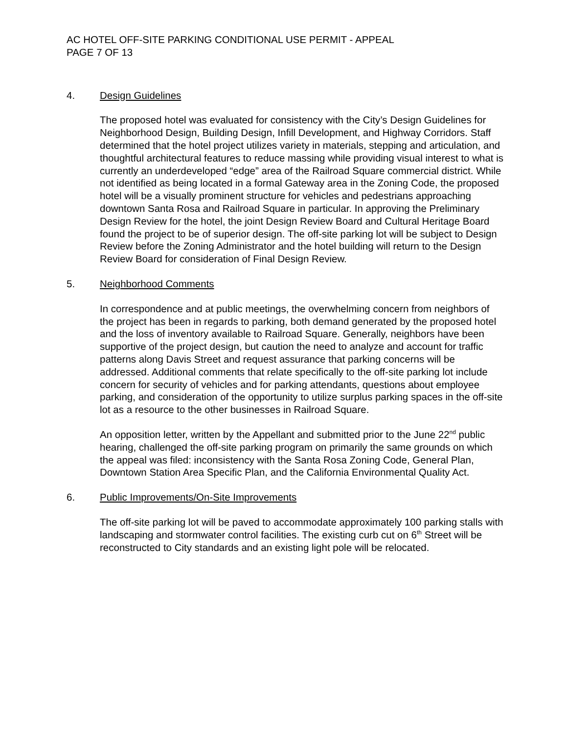AC HOTEL OFF-SITE PARKING CONDITIONAL USE PERMIT - APPEAL
PAGE 7 OF 13
4. Design Guidelines
The proposed hotel was evaluated for consistency with the City’s Design Guidelines for Neighborhood Design, Building Design, Infill Development, and Highway Corridors. Staff determined that the hotel project utilizes variety in materials, stepping and articulation, and thoughtful architectural features to reduce massing while providing visual interest to what is currently an underdeveloped “edge” area of the Railroad Square commercial district. While not identified as being located in a formal Gateway area in the Zoning Code, the proposed hotel will be a visually prominent structure for vehicles and pedestrians approaching downtown Santa Rosa and Railroad Square in particular. In approving the Preliminary Design Review for the hotel, the joint Design Review Board and Cultural Heritage Board found the project to be of superior design. The off-site parking lot will be subject to Design Review before the Zoning Administrator and the hotel building will return to the Design Review Board for consideration of Final Design Review.
5. Neighborhood Comments
In correspondence and at public meetings, the overwhelming concern from neighbors of the project has been in regards to parking, both demand generated by the proposed hotel and the loss of inventory available to Railroad Square. Generally, neighbors have been supportive of the project design, but caution the need to analyze and account for traffic patterns along Davis Street and request assurance that parking concerns will be addressed. Additional comments that relate specifically to the off-site parking lot include concern for security of vehicles and for parking attendants, questions about employee parking, and consideration of the opportunity to utilize surplus parking spaces in the off-site lot as a resource to the other businesses in Railroad Square.
An opposition letter, written by the Appellant and submitted prior to the June 22<sup>nd</sup> public hearing, challenged the off-site parking program on primarily the same grounds on which the appeal was filed: inconsistency with the Santa Rosa Zoning Code, General Plan, Downtown Station Area Specific Plan, and the California Environmental Quality Act.
6. Public Improvements/On-Site Improvements
The off-site parking lot will be paved to accommodate approximately 100 parking stalls with landscaping and stormwater control facilities. The existing curb cut on 6<sup>th</sup> Street will be reconstructed to City standards and an existing light pole will be relocated.